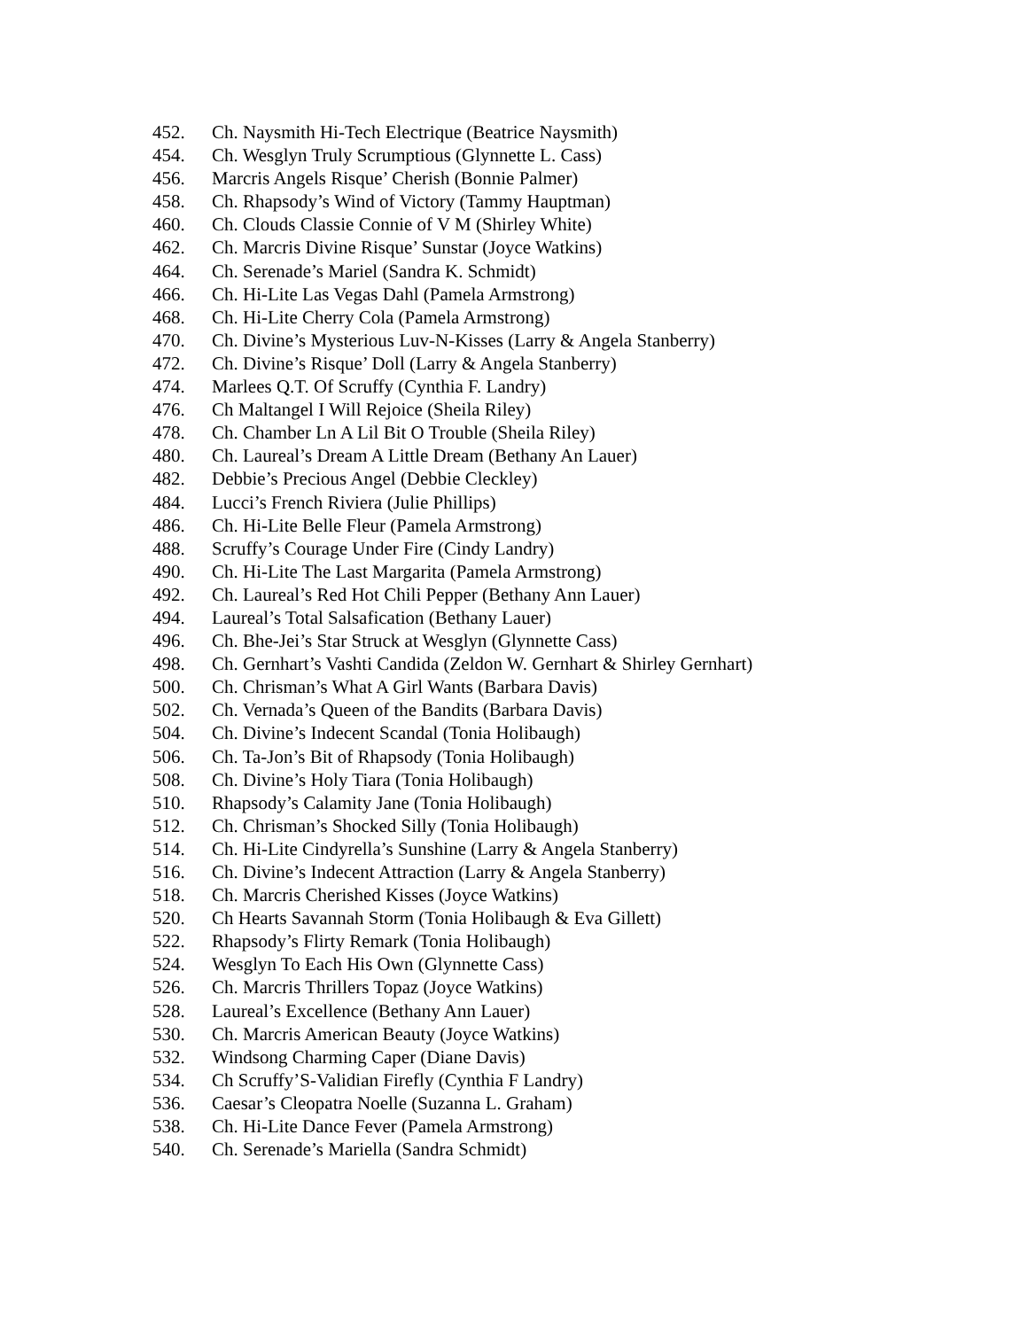452. Ch. Naysmith Hi-Tech Electrique (Beatrice Naysmith)
454. Ch. Wesglyn Truly Scrumptious (Glynnette L. Cass)
456. Marcris Angels Risque’ Cherish (Bonnie Palmer)
458. Ch. Rhapsody’s Wind of Victory (Tammy Hauptman)
460. Ch. Clouds Classie Connie of V M (Shirley White)
462. Ch. Marcris Divine Risque’ Sunstar (Joyce Watkins)
464. Ch. Serenade’s Mariel (Sandra K. Schmidt)
466. Ch. Hi-Lite Las Vegas Dahl (Pamela Armstrong)
468. Ch. Hi-Lite Cherry Cola (Pamela Armstrong)
470. Ch. Divine’s Mysterious Luv-N-Kisses (Larry & Angela Stanberry)
472. Ch. Divine’s Risque’ Doll (Larry & Angela Stanberry)
474. Marlees Q.T. Of Scruffy (Cynthia F. Landry)
476. Ch Maltangel I Will Rejoice (Sheila Riley)
478. Ch. Chamber Ln A Lil Bit O Trouble (Sheila Riley)
480. Ch. Laureal’s Dream A Little Dream (Bethany An Lauer)
482. Debbie’s Precious Angel (Debbie Cleckley)
484. Lucci’s French Riviera (Julie Phillips)
486. Ch. Hi-Lite Belle Fleur (Pamela Armstrong)
488. Scruffy’s Courage Under Fire (Cindy Landry)
490. Ch. Hi-Lite The Last Margarita (Pamela Armstrong)
492. Ch. Laureal’s Red Hot Chili Pepper (Bethany Ann Lauer)
494. Laureal’s Total Salsafication (Bethany Lauer)
496. Ch. Bhe-Jei’s Star Struck at Wesglyn (Glynnette Cass)
498. Ch. Gernhart’s Vashti Candida (Zeldon W. Gernhart & Shirley Gernhart)
500. Ch. Chrisman’s What A Girl Wants (Barbara Davis)
502. Ch. Vernada’s Queen of the Bandits (Barbara Davis)
504. Ch. Divine’s Indecent Scandal (Tonia Holibaugh)
506. Ch. Ta-Jon’s Bit of Rhapsody (Tonia Holibaugh)
508. Ch. Divine’s Holy Tiara (Tonia Holibaugh)
510. Rhapsody’s Calamity Jane (Tonia Holibaugh)
512. Ch. Chrisman’s Shocked Silly (Tonia Holibaugh)
514. Ch. Hi-Lite Cindyrella’s Sunshine (Larry & Angela Stanberry)
516. Ch. Divine’s Indecent Attraction (Larry & Angela Stanberry)
518. Ch. Marcris Cherished Kisses (Joyce Watkins)
520. Ch Hearts Savannah Storm (Tonia Holibaugh & Eva Gillett)
522. Rhapsody’s Flirty Remark (Tonia Holibaugh)
524. Wesglyn To Each His Own (Glynnette Cass)
526. Ch. Marcris Thrillers Topaz (Joyce Watkins)
528. Laureal’s Excellence (Bethany Ann Lauer)
530. Ch. Marcris American Beauty (Joyce Watkins)
532. Windsong Charming Caper (Diane Davis)
534. Ch Scruffy’S-Validian Firefly (Cynthia F Landry)
536. Caesar’s Cleopatra Noelle (Suzanna L. Graham)
538. Ch. Hi-Lite Dance Fever (Pamela Armstrong)
540. Ch. Serenade’s Mariella (Sandra Schmidt)